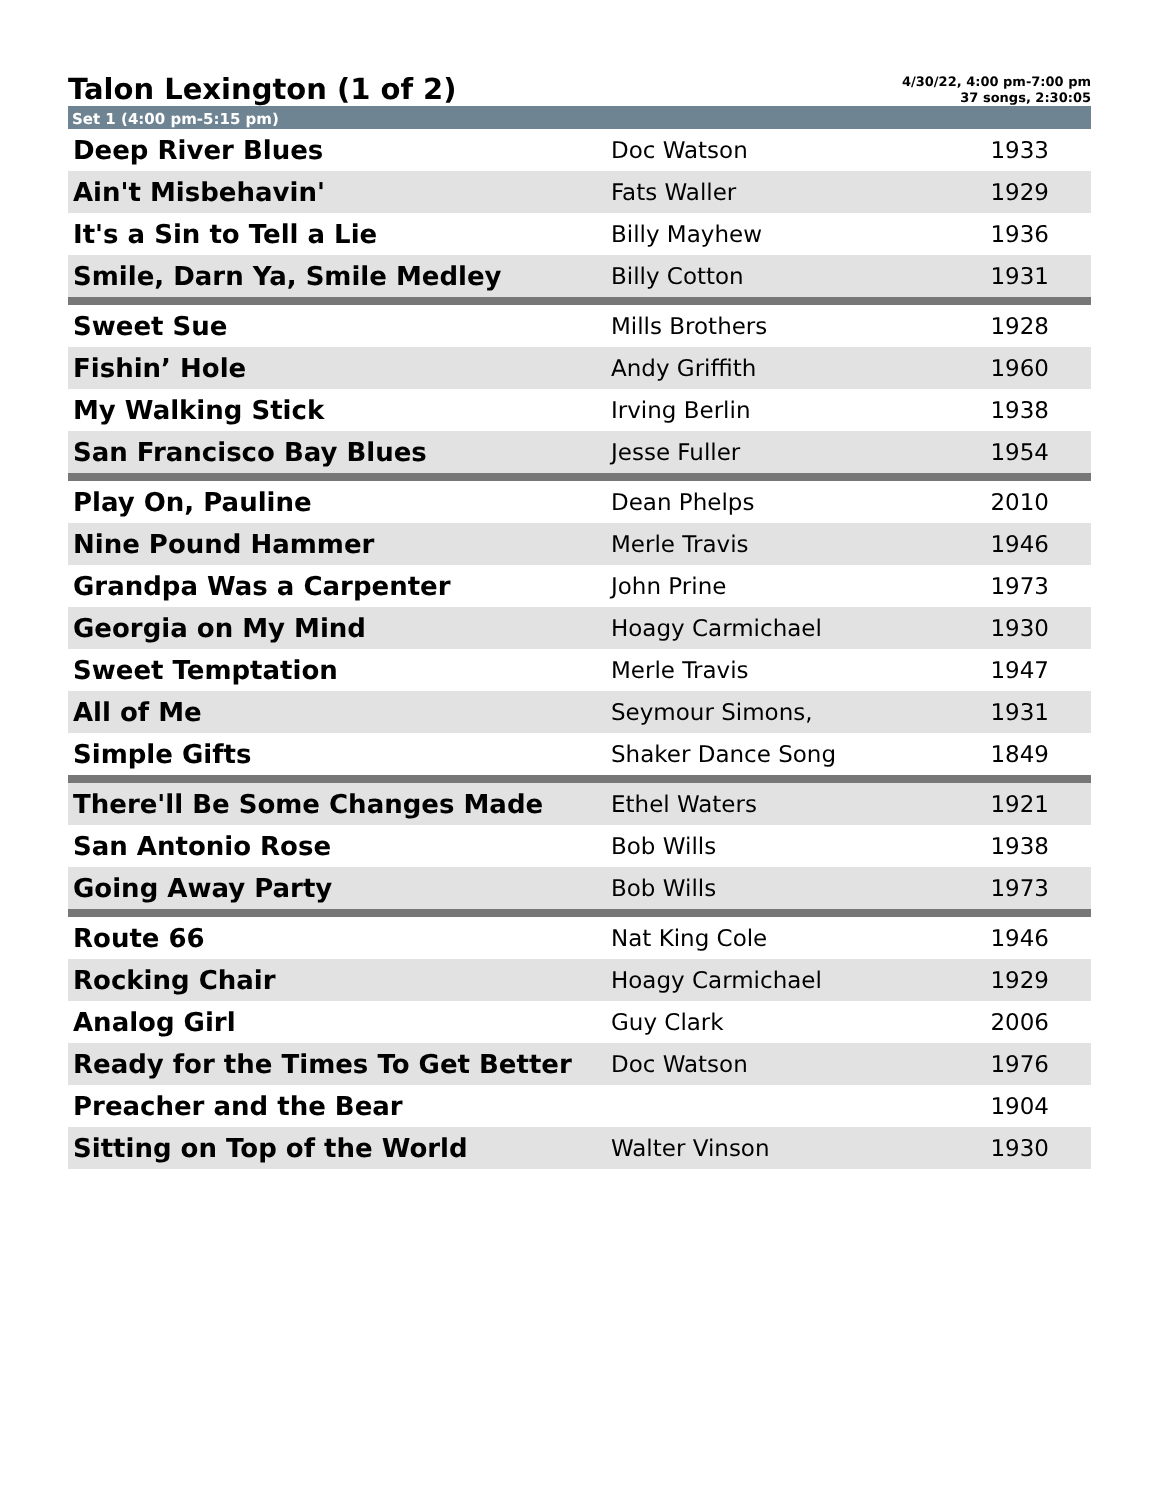Talon Lexington (1 of 2)
4/30/22, 4:00 pm-7:00 pm
37 songs, 2:30:05
Set 1 (4:00 pm-5:15 pm)
| Deep River Blues | Doc Watson | 1933 |
| Ain't Misbehavin' | Fats Waller | 1929 |
| It's a Sin to Tell a Lie | Billy Mayhew | 1936 |
| Smile, Darn Ya, Smile Medley | Billy Cotton | 1931 |
| Sweet Sue | Mills Brothers | 1928 |
| Fishin’ Hole | Andy Griffith | 1960 |
| My Walking Stick | Irving Berlin | 1938 |
| San Francisco Bay Blues | Jesse Fuller | 1954 |
| Play On, Pauline | Dean Phelps | 2010 |
| Nine Pound Hammer | Merle Travis | 1946 |
| Grandpa Was a Carpenter | John Prine | 1973 |
| Georgia on My Mind | Hoagy Carmichael | 1930 |
| Sweet Temptation | Merle Travis | 1947 |
| All of Me | Seymour Simons, | 1931 |
| Simple Gifts | Shaker Dance Song | 1849 |
| There'll Be Some Changes Made | Ethel Waters | 1921 |
| San Antonio Rose | Bob Wills | 1938 |
| Going Away Party | Bob Wills | 1973 |
| Route 66 | Nat King Cole | 1946 |
| Rocking Chair | Hoagy Carmichael | 1929 |
| Analog Girl | Guy Clark | 2006 |
| Ready for the Times To Get Better | Doc Watson | 1976 |
| Preacher and the Bear | | 1904 |
| Sitting on Top of the World | Walter Vinson | 1930 |